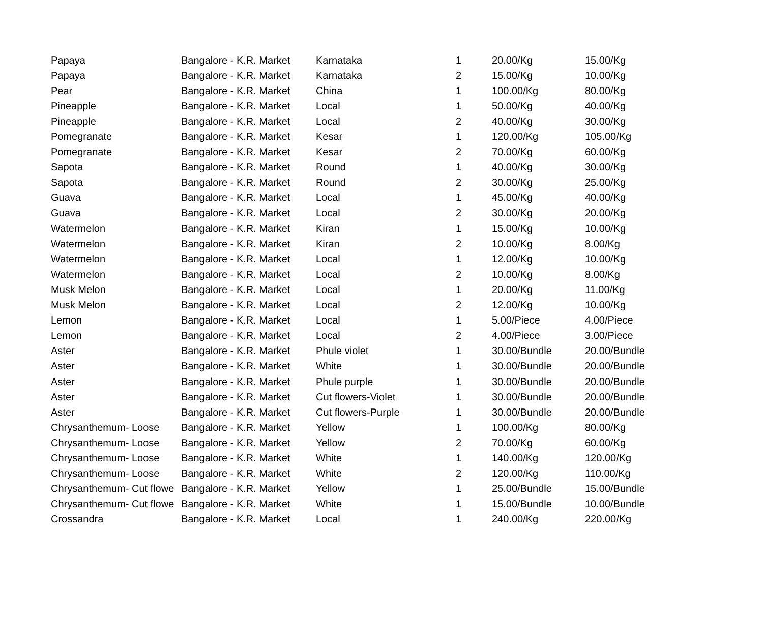| Papaya | Bangalore - K.R. Market | Karnataka | 1 | 20.00/Kg | 15.00/Kg |
| Papaya | Bangalore - K.R. Market | Karnataka | 2 | 15.00/Kg | 10.00/Kg |
| Pear | Bangalore - K.R. Market | China | 1 | 100.00/Kg | 80.00/Kg |
| Pineapple | Bangalore - K.R. Market | Local | 1 | 50.00/Kg | 40.00/Kg |
| Pineapple | Bangalore - K.R. Market | Local | 2 | 40.00/Kg | 30.00/Kg |
| Pomegranate | Bangalore - K.R. Market | Kesar | 1 | 120.00/Kg | 105.00/Kg |
| Pomegranate | Bangalore - K.R. Market | Kesar | 2 | 70.00/Kg | 60.00/Kg |
| Sapota | Bangalore - K.R. Market | Round | 1 | 40.00/Kg | 30.00/Kg |
| Sapota | Bangalore - K.R. Market | Round | 2 | 30.00/Kg | 25.00/Kg |
| Guava | Bangalore - K.R. Market | Local | 1 | 45.00/Kg | 40.00/Kg |
| Guava | Bangalore - K.R. Market | Local | 2 | 30.00/Kg | 20.00/Kg |
| Watermelon | Bangalore - K.R. Market | Kiran | 1 | 15.00/Kg | 10.00/Kg |
| Watermelon | Bangalore - K.R. Market | Kiran | 2 | 10.00/Kg | 8.00/Kg |
| Watermelon | Bangalore - K.R. Market | Local | 1 | 12.00/Kg | 10.00/Kg |
| Watermelon | Bangalore - K.R. Market | Local | 2 | 10.00/Kg | 8.00/Kg |
| Musk Melon | Bangalore - K.R. Market | Local | 1 | 20.00/Kg | 11.00/Kg |
| Musk Melon | Bangalore - K.R. Market | Local | 2 | 12.00/Kg | 10.00/Kg |
| Lemon | Bangalore - K.R. Market | Local | 1 | 5.00/Piece | 4.00/Piece |
| Lemon | Bangalore - K.R. Market | Local | 2 | 4.00/Piece | 3.00/Piece |
| Aster | Bangalore - K.R. Market | Phule violet | 1 | 30.00/Bundle | 20.00/Bundle |
| Aster | Bangalore - K.R. Market | White | 1 | 30.00/Bundle | 20.00/Bundle |
| Aster | Bangalore - K.R. Market | Phule purple | 1 | 30.00/Bundle | 20.00/Bundle |
| Aster | Bangalore - K.R. Market | Cut flowers-Violet | 1 | 30.00/Bundle | 20.00/Bundle |
| Aster | Bangalore - K.R. Market | Cut flowers-Purple | 1 | 30.00/Bundle | 20.00/Bundle |
| Chrysanthemum- Loose | Bangalore - K.R. Market | Yellow | 1 | 100.00/Kg | 80.00/Kg |
| Chrysanthemum- Loose | Bangalore - K.R. Market | Yellow | 2 | 70.00/Kg | 60.00/Kg |
| Chrysanthemum- Loose | Bangalore - K.R. Market | White | 1 | 140.00/Kg | 120.00/Kg |
| Chrysanthemum- Loose | Bangalore - K.R. Market | White | 2 | 120.00/Kg | 110.00/Kg |
| Chrysanthemum- Cut flowe | Bangalore - K.R. Market | Yellow | 1 | 25.00/Bundle | 15.00/Bundle |
| Chrysanthemum- Cut flowe | Bangalore - K.R. Market | White | 1 | 15.00/Bundle | 10.00/Bundle |
| Crossandra | Bangalore - K.R. Market | Local | 1 | 240.00/Kg | 220.00/Kg |